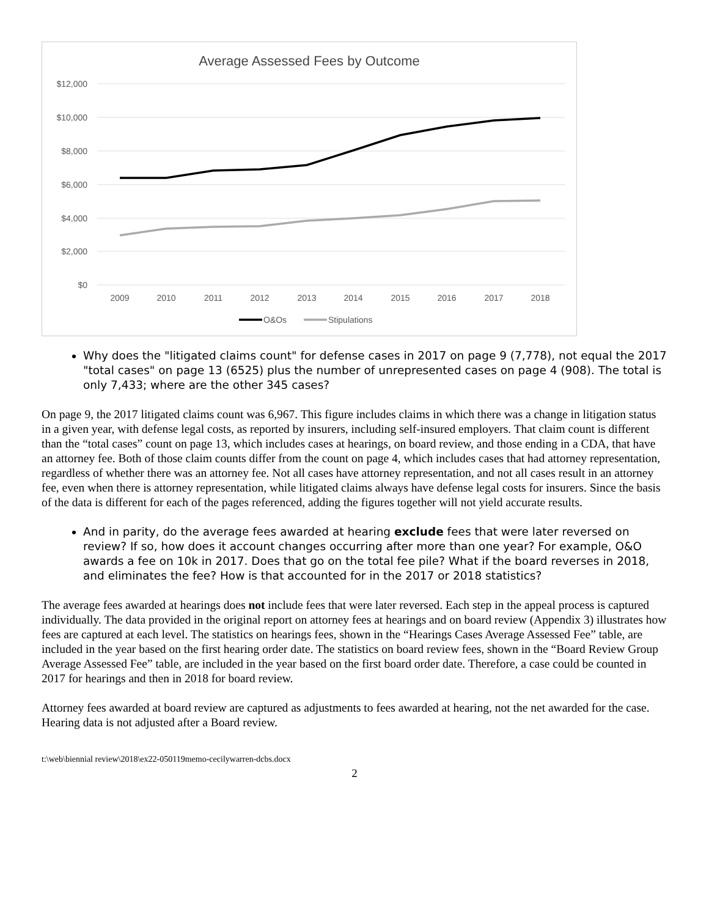Average Assessed Fees by Outcome
$12,000
$10,000
$8,000
$6,000
$4,000
$2,000
$0
2009
2010
2011
2012
2013
2014
2015
2016
2017
2018
O&Os
Stipulations
Why does the "litigated claims count" for defense cases in 2017 on page 9 (7,778), not equal the 2017 "total cases" on page 13 (6525) plus the number of unrepresented cases on page 4 (908). The total is only 7,433; where are the other 345 cases?
On page 9, the 2017 litigated claims count was 6,967. This figure includes claims in which there was a change in litigation status in a given year, with defense legal costs, as reported by insurers, including self-insured employers. That claim count is different than the “total cases” count on page 13, which includes cases at hearings, on board review, and those ending in a CDA, that have an attorney fee. Both of those claim counts differ from the count on page 4, which includes cases that had attorney representation, regardless of whether there was an attorney fee. Not all cases have attorney representation, and not all cases result in an attorney fee, even when there is attorney representation, while litigated claims always have defense legal costs for insurers. Since the basis of the data is different for each of the pages referenced, adding the figures together will not yield accurate results.
And in parity, do the average fees awarded at hearing exclude fees that were later reversed on review? If so, how does it account changes occurring after more than one year? For example, O&O awards a fee on 10k in 2017. Does that go on the total fee pile? What if the board reverses in 2018, and eliminates the fee? How is that accounted for in the 2017 or 2018 statistics?
The average fees awarded at hearings does not include fees that were later reversed. Each step in the appeal process is captured individually. The data provided in the original report on attorney fees at hearings and on board review (Appendix 3) illustrates how fees are captured at each level. The statistics on hearings fees, shown in the “Hearings Cases Average Assessed Fee” table, are included in the year based on the first hearing order date. The statistics on board review fees, shown in the “Board Review Group Average Assessed Fee” table, are included in the year based on the first board order date. Therefore, a case could be counted in 2017 for hearings and then in 2018 for board review.
Attorney fees awarded at board review are captured as adjustments to fees awarded at hearing, not the net awarded for the case. Hearing data is not adjusted after a Board review.
t:\web\biennial review\2018\ex22-050119memo-cecilywarren-dcbs.docx
2